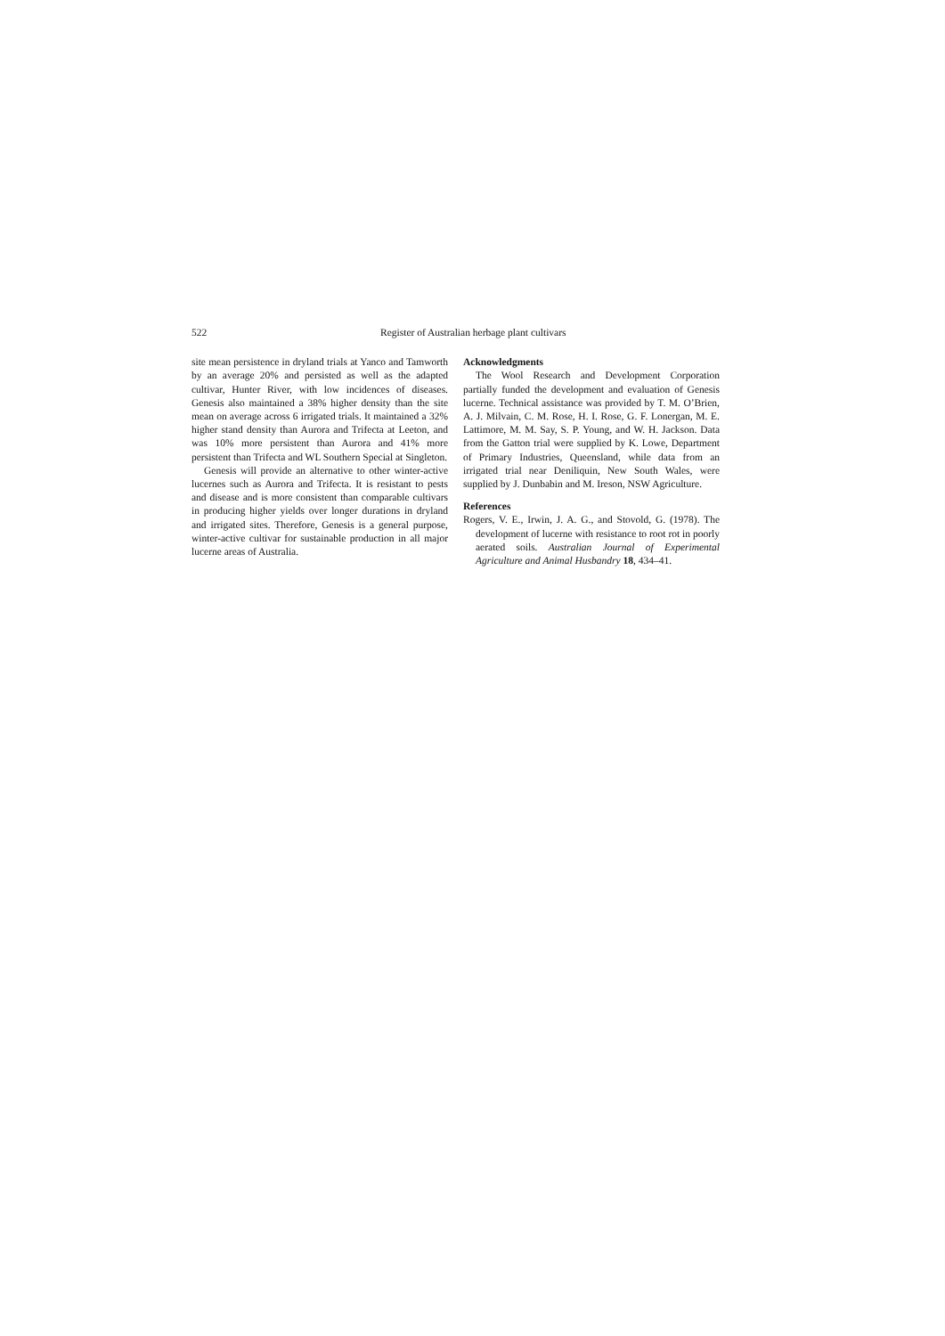522 Register of Australian herbage plant cultivars
site mean persistence in dryland trials at Yanco and Tamworth by an average 20% and persisted as well as the adapted cultivar, Hunter River, with low incidences of diseases. Genesis also maintained a 38% higher density than the site mean on average across 6 irrigated trials. It maintained a 32% higher stand density than Aurora and Trifecta at Leeton, and was 10% more persistent than Aurora and 41% more persistent than Trifecta and WL Southern Special at Singleton.
Genesis will provide an alternative to other winter-active lucernes such as Aurora and Trifecta. It is resistant to pests and disease and is more consistent than comparable cultivars in producing higher yields over longer durations in dryland and irrigated sites. Therefore, Genesis is a general purpose, winter-active cultivar for sustainable production in all major lucerne areas of Australia.
Acknowledgments
The Wool Research and Development Corporation partially funded the development and evaluation of Genesis lucerne. Technical assistance was provided by T. M. O’Brien, A. J. Milvain, C. M. Rose, H. I. Rose, G. F. Lonergan, M. E. Lattimore, M. M. Say, S. P. Young, and W. H. Jackson. Data from the Gatton trial were supplied by K. Lowe, Department of Primary Industries, Queensland, while data from an irrigated trial near Deniliquin, New South Wales, were supplied by J. Dunbabin and M. Ireson, NSW Agriculture.
References
Rogers, V. E., Irwin, J. A. G., and Stovold, G. (1978). The development of lucerne with resistance to root rot in poorly aerated soils. Australian Journal of Experimental Agriculture and Animal Husbandry 18, 434–41.